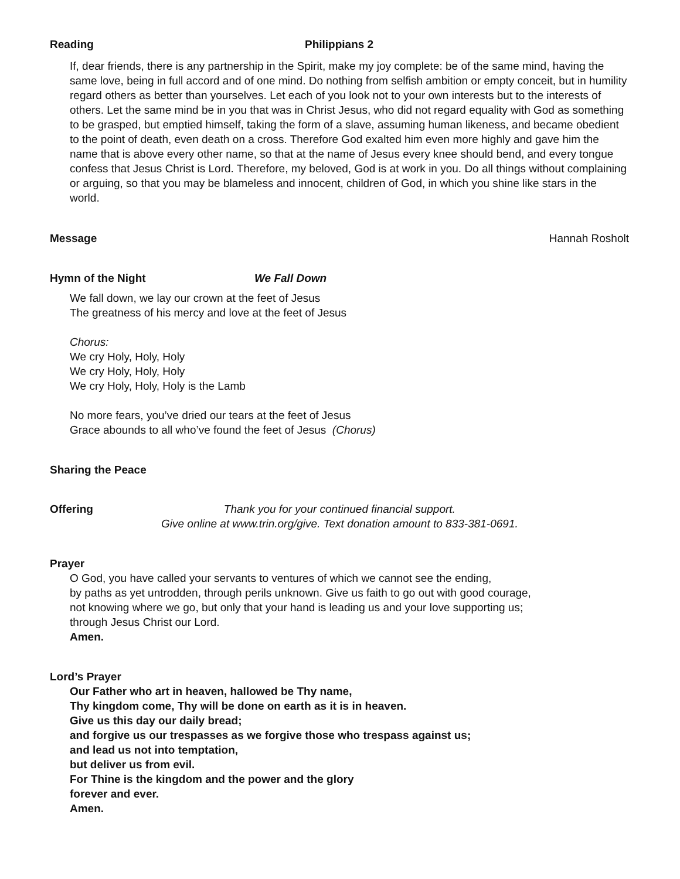Reading Philippians 2
If, dear friends, there is any partnership in the Spirit, make my joy complete: be of the same mind, having the same love, being in full accord and of one mind. Do nothing from selfish ambition or empty conceit, but in humility regard others as better than yourselves. Let each of you look not to your own interests but to the interests of others. Let the same mind be in you that was in Christ Jesus, who did not regard equality with God as something to be grasped, but emptied himself, taking the form of a slave, assuming human likeness, and became obedient to the point of death, even death on a cross. Therefore God exalted him even more highly and gave him the name that is above every other name, so that at the name of Jesus every knee should bend, and every tongue confess that Jesus Christ is Lord. Therefore, my beloved, God is at work in you. Do all things without complaining or arguing, so that you may be blameless and innocent, children of God, in which you shine like stars in the world.
Message Hannah Rosholt
Hymn of the Night We Fall Down
We fall down, we lay our crown at the feet of Jesus
The greatness of his mercy and love at the feet of Jesus
Chorus:
We cry Holy, Holy, Holy
We cry Holy, Holy, Holy
We cry Holy, Holy, Holy is the Lamb
No more fears, you’ve dried our tears at the feet of Jesus
Grace abounds to all who’ve found the feet of Jesus (Chorus)
Sharing the Peace
Offering Thank you for your continued financial support.
Give online at www.trin.org/give. Text donation amount to 833-381-0691.
Prayer
O God, you have called your servants to ventures of which we cannot see the ending,
by paths as yet untrodden, through perils unknown. Give us faith to go out with good courage,
not knowing where we go, but only that your hand is leading us and your love supporting us;
through Jesus Christ our Lord.
Amen.
Lord’s Prayer
Our Father who art in heaven, hallowed be Thy name,
Thy kingdom come, Thy will be done on earth as it is in heaven.
Give us this day our daily bread;
and forgive us our trespasses as we forgive those who trespass against us;
and lead us not into temptation,
but deliver us from evil.
For Thine is the kingdom and the power and the glory
forever and ever.
Amen.